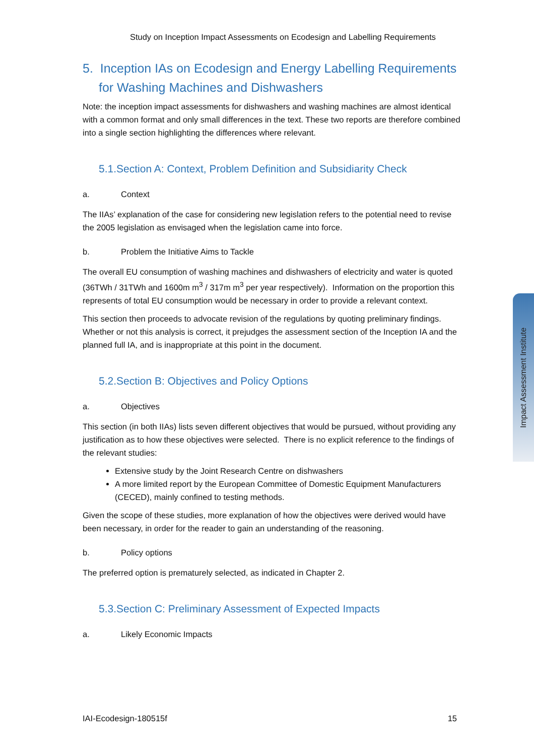Study on Inception Impact Assessments on Ecodesign and Labelling Requirements
5. Inception IAs on Ecodesign and Energy Labelling Requirements for Washing Machines and Dishwashers
Note: the inception impact assessments for dishwashers and washing machines are almost identical with a common format and only small differences in the text. These two reports are therefore combined into a single section highlighting the differences where relevant.
5.1.Section A: Context, Problem Definition and Subsidiarity Check
a. Context
The IIAs’ explanation of the case for considering new legislation refers to the potential need to revise the 2005 legislation as envisaged when the legislation came into force.
b. Problem the Initiative Aims to Tackle
The overall EU consumption of washing machines and dishwashers of electricity and water is quoted (36TWh / 31TWh and 1600m m<sup>3</sup> / 317m m<sup>3</sup> per year respectively). Information on the proportion this represents of total EU consumption would be necessary in order to provide a relevant context.
This section then proceeds to advocate revision of the regulations by quoting preliminary findings. Whether or not this analysis is correct, it prejudges the assessment section of the Inception IA and the planned full IA, and is inappropriate at this point in the document.
5.2.Section B: Objectives and Policy Options
a. Objectives
This section (in both IIAs) lists seven different objectives that would be pursued, without providing any justification as to how these objectives were selected. There is no explicit reference to the findings of the relevant studies:
Extensive study by the Joint Research Centre on dishwashers
A more limited report by the European Committee of Domestic Equipment Manufacturers (CECED), mainly confined to testing methods.
Given the scope of these studies, more explanation of how the objectives were derived would have been necessary, in order for the reader to gain an understanding of the reasoning.
b. Policy options
The preferred option is prematurely selected, as indicated in Chapter 2.
5.3.Section C: Preliminary Assessment of Expected Impacts
a. Likely Economic Impacts
IAI-Ecodesign-180515f 15
Impact Assessment Institute